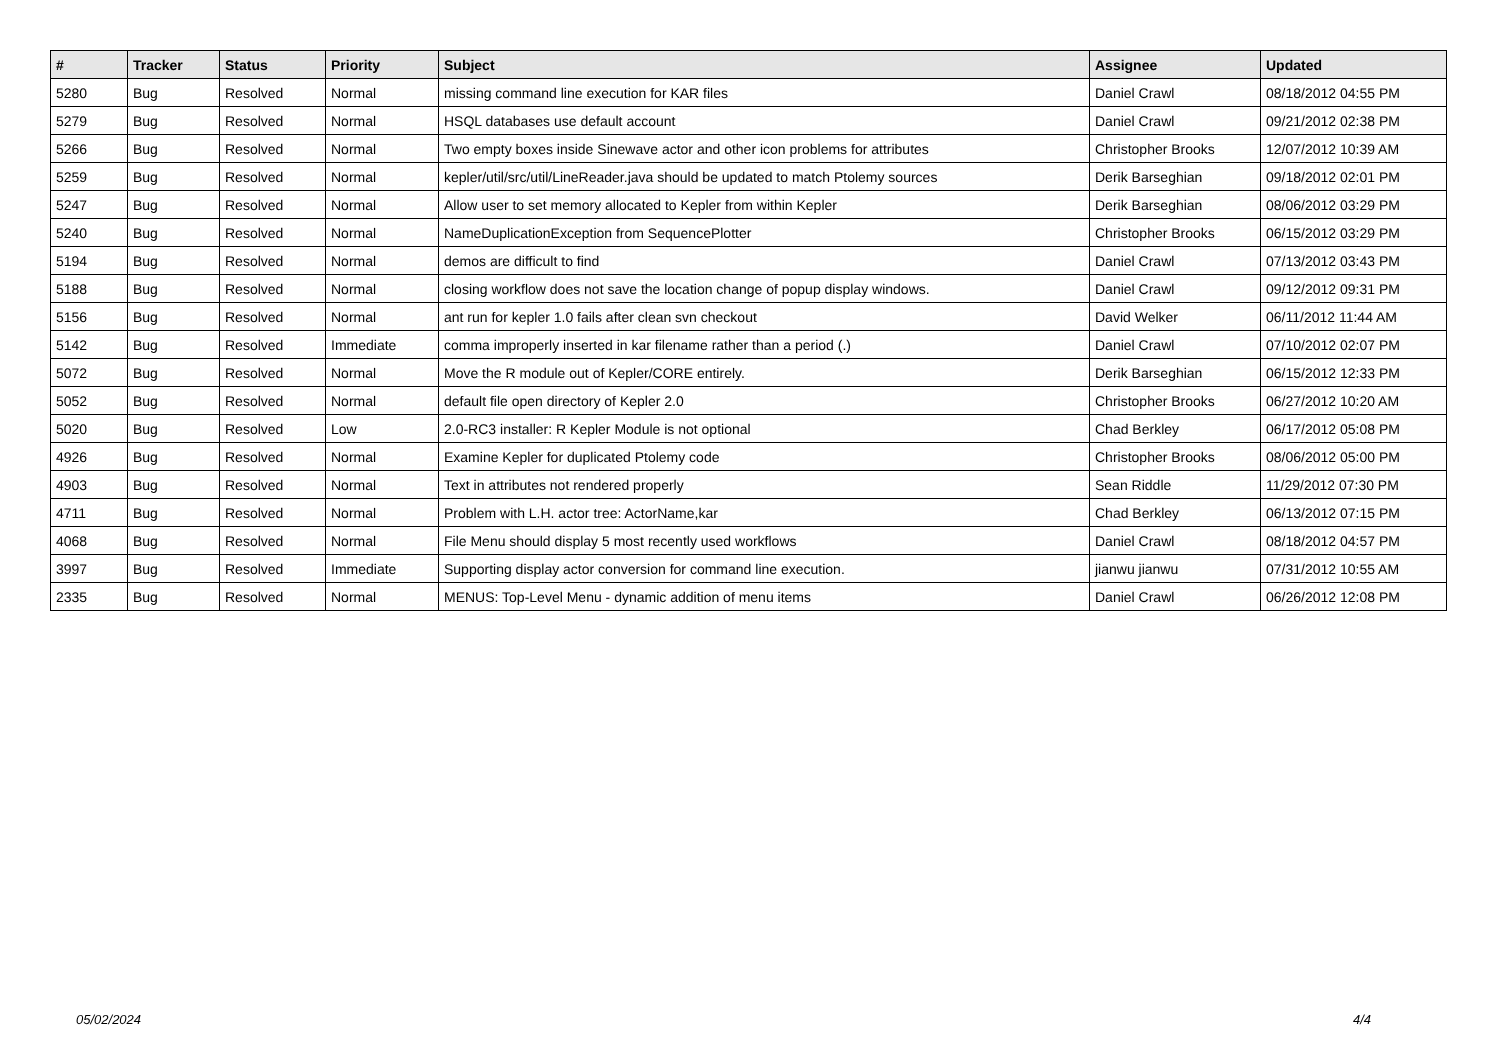| # | Tracker | Status | Priority | Subject | Assignee | Updated |
| --- | --- | --- | --- | --- | --- | --- |
| 5280 | Bug | Resolved | Normal | missing command line execution for KAR files | Daniel Crawl | 08/18/2012 04:55 PM |
| 5279 | Bug | Resolved | Normal | HSQL databases use default account | Daniel Crawl | 09/21/2012 02:38 PM |
| 5266 | Bug | Resolved | Normal | Two empty boxes inside Sinewave actor and other icon problems for attributes | Christopher Brooks | 12/07/2012 10:39 AM |
| 5259 | Bug | Resolved | Normal | kepler/util/src/util/LineReader.java should be updated to match Ptolemy sources | Derik Barseghian | 09/18/2012 02:01 PM |
| 5247 | Bug | Resolved | Normal | Allow user to set memory allocated to Kepler from within Kepler | Derik Barseghian | 08/06/2012 03:29 PM |
| 5240 | Bug | Resolved | Normal | NameDuplicationException from SequencePlotter | Christopher Brooks | 06/15/2012 03:29 PM |
| 5194 | Bug | Resolved | Normal | demos are difficult to find | Daniel Crawl | 07/13/2012 03:43 PM |
| 5188 | Bug | Resolved | Normal | closing workflow does not save the location change of popup display windows. | Daniel Crawl | 09/12/2012 09:31 PM |
| 5156 | Bug | Resolved | Normal | ant run for kepler 1.0 fails after clean svn checkout | David Welker | 06/11/2012 11:44 AM |
| 5142 | Bug | Resolved | Immediate | comma improperly inserted in kar filename rather than a period (.) | Daniel Crawl | 07/10/2012 02:07 PM |
| 5072 | Bug | Resolved | Normal | Move the R module out of Kepler/CORE entirely. | Derik Barseghian | 06/15/2012 12:33 PM |
| 5052 | Bug | Resolved | Normal | default file open directory of Kepler 2.0 | Christopher Brooks | 06/27/2012 10:20 AM |
| 5020 | Bug | Resolved | Low | 2.0-RC3 installer: R Kepler Module is not optional | Chad Berkley | 06/17/2012 05:08 PM |
| 4926 | Bug | Resolved | Normal | Examine Kepler for duplicated Ptolemy code | Christopher Brooks | 08/06/2012 05:00 PM |
| 4903 | Bug | Resolved | Normal | Text in attributes not rendered properly | Sean Riddle | 11/29/2012 07:30 PM |
| 4711 | Bug | Resolved | Normal | Problem with L.H. actor tree: ActorName,kar | Chad Berkley | 06/13/2012 07:15 PM |
| 4068 | Bug | Resolved | Normal | File Menu should display 5 most recently used workflows | Daniel Crawl | 08/18/2012 04:57 PM |
| 3997 | Bug | Resolved | Immediate | Supporting display actor conversion for command line execution. | jianwu jianwu | 07/31/2012 10:55 AM |
| 2335 | Bug | Resolved | Normal | MENUS: Top-Level Menu - dynamic addition of menu items | Daniel Crawl | 06/26/2012 12:08 PM |
05/02/2024 4/4